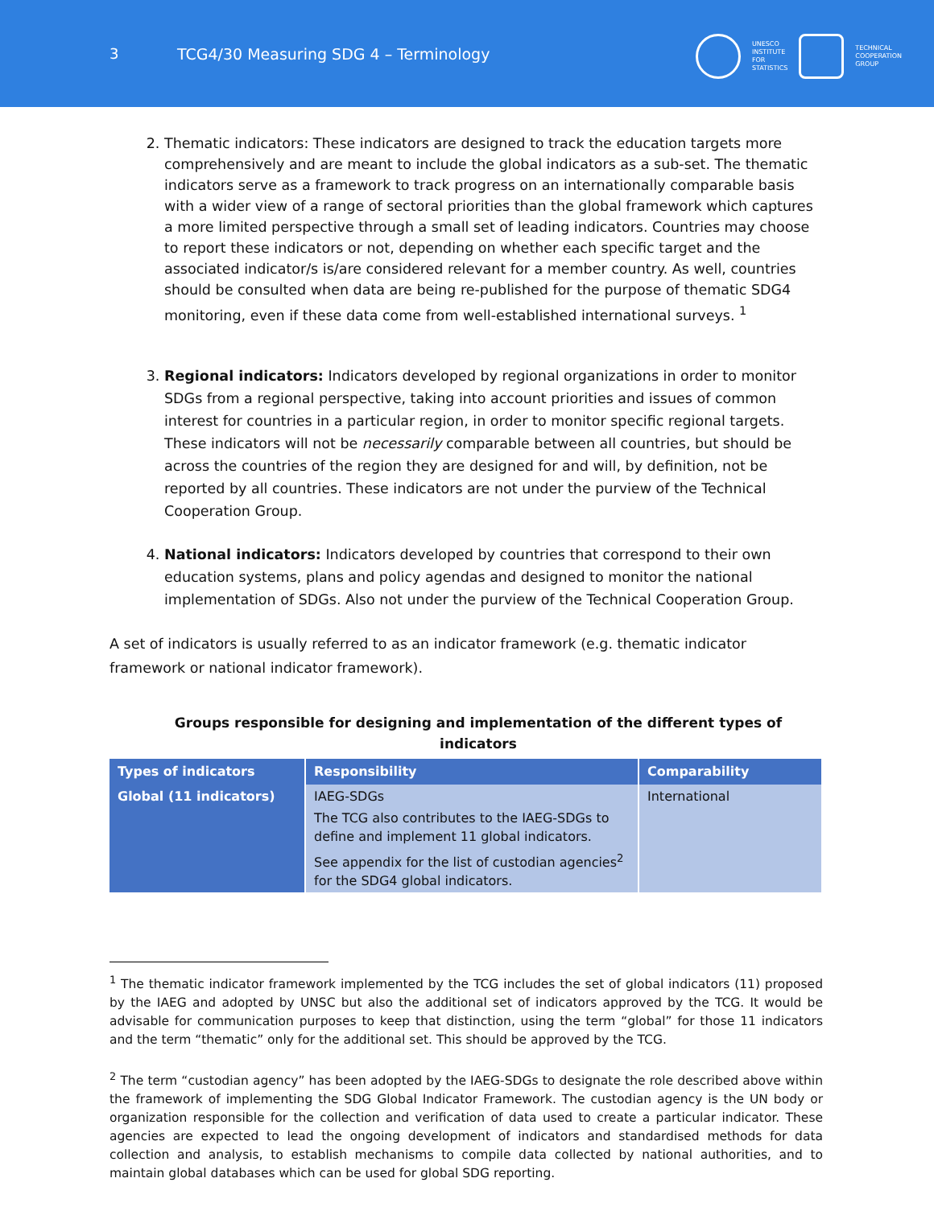3 TCG4/30 Measuring SDG 4 – Terminology
UNESCO
INSTITUTE
FOR
STATISTICS
TECHNICAL
COOPERATION
GROUP
2. Thematic indicators: These indicators are designed to track the education targets more comprehensively and are meant to include the global indicators as a sub-set. The thematic indicators serve as a framework to track progress on an internationally comparable basis with a wider view of a range of sectoral priorities than the global framework which captures a more limited perspective through a small set of leading indicators. Countries may choose to report these indicators or not, depending on whether each specific target and the associated indicator/s is/are considered relevant for a member country. As well, countries should be consulted when data are being re-published for the purpose of thematic SDG4 monitoring, even if these data come from well-established international surveys. <sup>1</sup>
3. Regional indicators: Indicators developed by regional organizations in order to monitor SDGs from a regional perspective, taking into account priorities and issues of common interest for countries in a particular region, in order to monitor specific regional targets. These indicators will not be necessarily comparable between all countries, but should be across the countries of the region they are designed for and will, by definition, not be reported by all countries. These indicators are not under the purview of the Technical Cooperation Group.
4. National indicators: Indicators developed by countries that correspond to their own education systems, plans and policy agendas and designed to monitor the national implementation of SDGs. Also not under the purview of the Technical Cooperation Group.
A set of indicators is usually referred to as an indicator framework (e.g. thematic indicator framework or national indicator framework).
Groups responsible for designing and implementation of the different types of indicators
| Types of indicators | Responsibility | Comparability |
| --- | --- | --- |
| Global (11 indicators) | IAEG-SDGs The TCG also contributes to the IAEG-SDGs to define and implement 11 global indicators. See appendix for the list of custodian agencies<sup>2</sup> for the SDG4 global indicators. | International |
<sup>1</sup> The thematic indicator framework implemented by the TCG includes the set of global indicators (11) proposed by the IAEG and adopted by UNSC but also the additional set of indicators approved by the TCG. It would be advisable for communication purposes to keep that distinction, using the term “global” for those 11 indicators and the term “thematic” only for the additional set. This should be approved by the TCG.
<sup>2</sup> The term “custodian agency” has been adopted by the IAEG-SDGs to designate the role described above within the framework of implementing the SDG Global Indicator Framework. The custodian agency is the UN body or organization responsible for the collection and verification of data used to create a particular indicator. These agencies are expected to lead the ongoing development of indicators and standardised methods for data collection and analysis, to establish mechanisms to compile data collected by national authorities, and to maintain global databases which can be used for global SDG reporting.